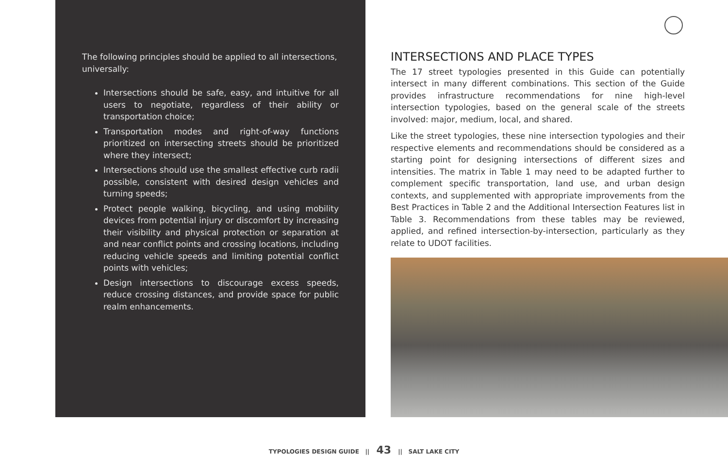The following principles should be applied to all intersections, universally:
Intersections should be safe, easy, and intuitive for all users to negotiate, regardless of their ability or transportation choice;
Transportation modes and right-of-way functions prioritized on intersecting streets should be prioritized where they intersect;
Intersections should use the smallest effective curb radii possible, consistent with desired design vehicles and turning speeds;
Protect people walking, bicycling, and using mobility devices from potential injury or discomfort by increasing their visibility and physical protection or separation at and near conflict points and crossing locations, including reducing vehicle speeds and limiting potential conflict points with vehicles;
Design intersections to discourage excess speeds, reduce crossing distances, and provide space for public realm enhancements.
INTERSECTIONS AND PLACE TYPES
The 17 street typologies presented in this Guide can potentially intersect in many different combinations. This section of the Guide provides infrastructure recommendations for nine high-level intersection typologies, based on the general scale of the streets involved: major, medium, local, and shared.
Like the street typologies, these nine intersection typologies and their respective elements and recommendations should be considered as a starting point for designing intersections of different sizes and intensities. The matrix in Table 1 may need to be adapted further to complement specific transportation, land use, and urban design contexts, and supplemented with appropriate improvements from the Best Practices in Table 2 and the Additional Intersection Features list in Table 3. Recommendations from these tables may be reviewed, applied, and refined intersection-by-intersection, particularly as they relate to UDOT facilities.
TYPOLOGIES DESIGN GUIDE || 43 || SALT LAKE CITY